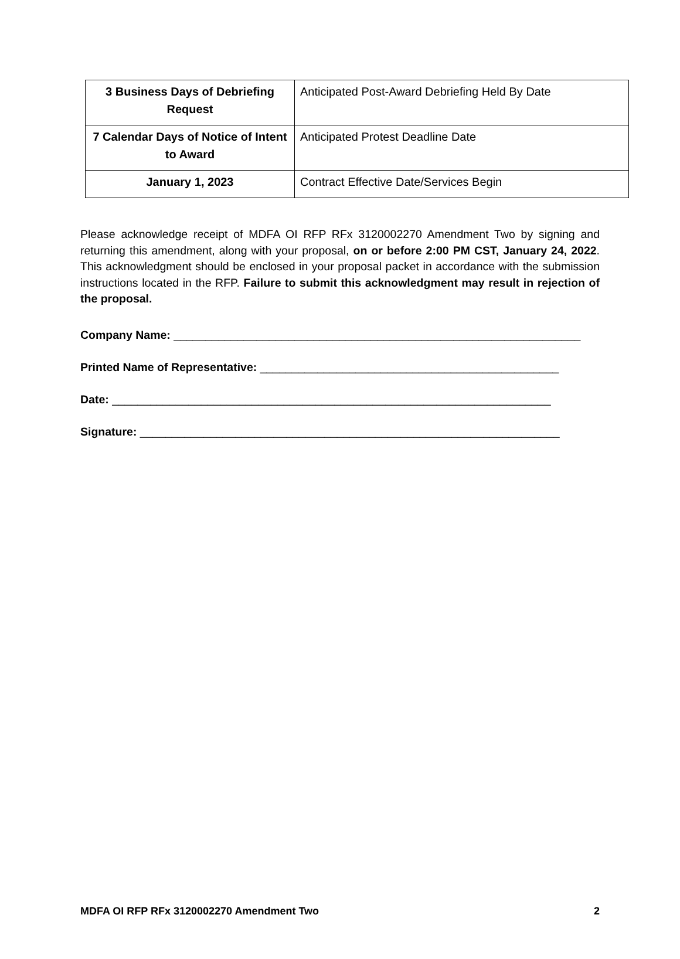| 3 Business Days of Debriefing Request | Anticipated Post-Award Debriefing Held By Date |
| 7 Calendar Days of Notice of Intent to Award | Anticipated Protest Deadline Date |
| January 1, 2023 | Contract Effective Date/Services Begin |
Please acknowledge receipt of MDFA OI RFP RFx 3120002270 Amendment Two by signing and returning this amendment, along with your proposal, on or before 2:00 PM CST, January 24, 2022. This acknowledgment should be enclosed in your proposal packet in accordance with the submission instructions located in the RFP. Failure to submit this acknowledgment may result in rejection of the proposal.
Company Name: ________________________________________________________________
Printed Name of Representative: _______________________________________________
Date: _____________________________________________________________________
Signature: __________________________________________________________________
MDFA OI RFP RFx 3120002270 Amendment Two 2